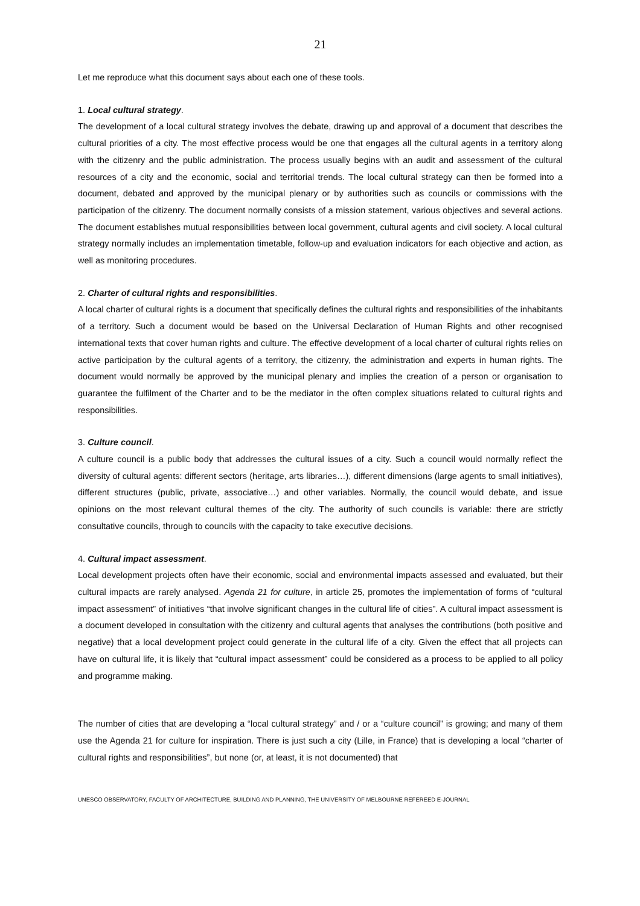21
Let me reproduce what this document says about each one of these tools.
1. Local cultural strategy.
The development of a local cultural strategy involves the debate, drawing up and approval of a document that describes the cultural priorities of a city. The most effective process would be one that engages all the cultural agents in a territory along with the citizenry and the public administration. The process usually begins with an audit and assessment of the cultural resources of a city and the economic, social and territorial trends. The local cultural strategy can then be formed into a document, debated and approved by the municipal plenary or by authorities such as councils or commissions with the participation of the citizenry. The document normally consists of a mission statement, various objectives and several actions. The document establishes mutual responsibilities between local government, cultural agents and civil society. A local cultural strategy normally includes an implementation timetable, follow-up and evaluation indicators for each objective and action, as well as monitoring procedures.
2. Charter of cultural rights and responsibilities.
A local charter of cultural rights is a document that specifically defines the cultural rights and responsibilities of the inhabitants of a territory. Such a document would be based on the Universal Declaration of Human Rights and other recognised international texts that cover human rights and culture. The effective development of a local charter of cultural rights relies on active participation by the cultural agents of a territory, the citizenry, the administration and experts in human rights. The document would normally be approved by the municipal plenary and implies the creation of a person or organisation to guarantee the fulfilment of the Charter and to be the mediator in the often complex situations related to cultural rights and responsibilities.
3. Culture council.
A culture council is a public body that addresses the cultural issues of a city. Such a council would normally reflect the diversity of cultural agents: different sectors (heritage, arts libraries…), different dimensions (large agents to small initiatives), different structures (public, private, associative…) and other variables. Normally, the council would debate, and issue opinions on the most relevant cultural themes of the city. The authority of such councils is variable: there are strictly consultative councils, through to councils with the capacity to take executive decisions.
4. Cultural impact assessment.
Local development projects often have their economic, social and environmental impacts assessed and evaluated, but their cultural impacts are rarely analysed. Agenda 21 for culture, in article 25, promotes the implementation of forms of “cultural impact assessment” of initiatives “that involve significant changes in the cultural life of cities”. A cultural impact assessment is a document developed in consultation with the citizenry and cultural agents that analyses the contributions (both positive and negative) that a local development project could generate in the cultural life of a city. Given the effect that all projects can have on cultural life, it is likely that “cultural impact assessment” could be considered as a process to be applied to all policy and programme making.
The number of cities that are developing a “local cultural strategy” and / or a “culture council” is growing; and many of them use the Agenda 21 for culture for inspiration. There is just such a city (Lille, in France) that is developing a local “charter of cultural rights and responsibilities”, but none (or, at least, it is not documented) that
UNESCO OBSERVATORY, FACULTY OF ARCHITECTURE, BUILDING AND PLANNING, THE UNIVERSITY OF MELBOURNE REFEREED E-JOURNAL